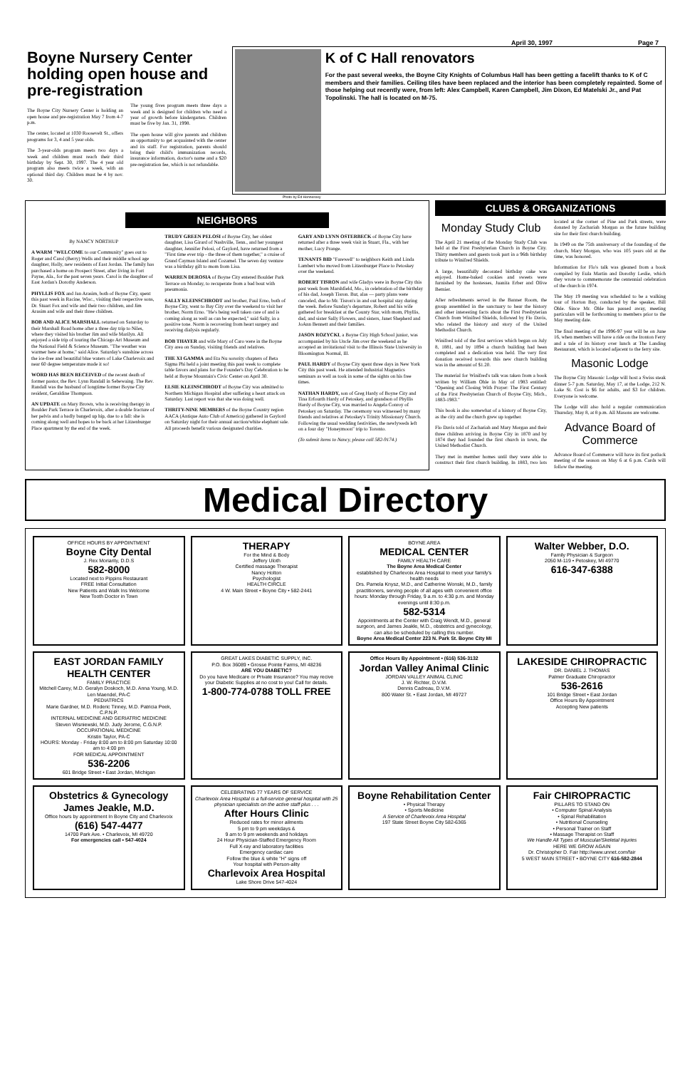April 30, 1997 Page 7
Boyne Nursery Center holding open house and pre-registration
The Boyne City Nursery Center is holding an open house and pre-registration May 7 from 4-7 p.m.
The center, located at 1030 Roosevelt St., offers programs for 3, 4 and 5 year olds.
The 3-year-olds program meets two days a week and children must reach their third birthday by Sept. 30, 1997. The 4 year old program also meets twice a week, with an optional third day. Children must be 4 by nov. 30.
The young fives program meets three days a week and is designed for children who need a year of growth before kindergarten. Children must be five by Jan. 31, 1998.
The open house will give parents and children an opportunity to get acquainted with the center and its staff. For registration, parents should bring their child's immunization records, insurance information, doctor's name and a $20 pre-registration fee, which is not refundable.
Photo by Ed Hennessey
K of C Hall renovators
For the past several weeks, the Boyne City Knights of Columbus Hall has been getting a facelift thanks to K of C members and their families. Ceiling tiles have been replaced and the interior has been completely repainted. Some of those helping out recently were, from left: Alex Campbell, Karen Campbell, Jim Dixon, Ed Matelski Jr., and Pat Topolinski. The hall is located on M-75.
NEIGHBORS
By NANCY NORTHUP
A WARM "WELCOME to our Community" goes out to Roger and Carol (Berry) Wells and their middle school age daughter, Holly, new residents of East Jordan. The family has purchased a home on Prospect Street, after living in Fort Payne, Ala., for the past seven years. Carol is the daughter of East Jordan's Dorothy Anderson.
PHYLLIS FOX and Jan Arasim, both of Boyne City, spent this past week in Racine, Wisc., visiting their respective sons, Dr. Stuart Fox and wife and their two children, and Jim Arasim and wife and their three children.
BOB AND ALICE MARSHALL returned on Saturday to their Marshall Road home after a three day trip to Niles, where they visited his brother Jim and wife Marilyn. All enjoyed a side trip of touring the Chicago Art Museum and the National Field & Science Museum. "The weather was warmer here at home," said Alice. Saturday's sunshine across the ice-free and beautiful blue waters of Lake Charlevoix and near 60 degree temperature made it so!
WORD HAS BEEN RECEIVED of the recent death of former pastor, the Rev. Lynn Randall in Sebewaing. The Rev. Randall was the husband of longtime former Boyne City resident, Geraldine Thompson.
AN UPDATE on Mary Brown, who is receiving therapy in Boulder Park Terrace in Charlevoix, after a double fracture of her pelvis and a badly banged up hip, due to a fall: she is coming along well and hopes to be back at her Litzenburger Place apartment by the end of the week.
TRUDY GREEN PELOSI of Boyne City, her oldest daughter, Lisa Girard of Nashville, Tenn., and her youngest daughter, Jennifer Pelosi, of Gaylord, have returned from a "First time ever trip - the three of them together," a cruise of Grand Cayman Island and Cozamel. The seven day venture was a birthday gift to mom from Lisa.
WARREN DEROSIA of Boyne City entered Boulder Park Terrace on Monday, to recuperate from a bad bout with pneumonia.
SALLY KLEINSCHRODT and brother, Paul Erno, both of Boyne City, went to Bay City over the weekend to visit her brother, Norm Erno. "He's being well taken care of and is coming along as well as can be expected," said Sally, in a positive tone. Norm is recovering from heart surgery and receiving dialysis regularly.
BOB THAYER and wife Mary of Caro were in the Boyne City area on Sunday, visiting friends and relatives.
THE XI GAMMA and Eta Nu sorority chapters of Beta Sigma Phi held a joint meeting this past week to complete table favors and plans for the Founder's Day Celebration to be held at Boyne Mountain's Civic Center on April 30.
ELSIE KLEINSCHRODT of Boyne City was admitted to Northern Michigan Hospital after suffering a heart attack on Saturday. Last report was that she was doing well.
THRITY-NINE MEMBERS of the Boyne Country region AACA (Antique Auto Club of America) gathered in Gaylord on Saturday night for their annual auction/white elephant sale. All proceeds benefit various designated charities.
GARY AND LYNN OSTERBECK of Boyne City have returned after a three week visit in Stuart, Fla., with her mother, Lucy Prange.
TENANTS BID "Farewell" to neighbors Keith and Linda Lambert who moved from Litzenburger Place to Petoskey over the weekend.
ROBERT TISRON and wife Gladys were in Boyne City this past week from Marshfield, Mo., in celebration of the birthday of his dad, Joseph Tisron. But, alas — party plans were canceled, due to Mr. Tisron's in and out hospital stay during the week. Before Sunday's departure, Robert and his wife gathered for breakfast at the County Star, with mom, Phyllis, dad, and sister Sally Flowers, and sisters, Janet Shepherd and JoAnn Bennett and their families.
JASON ROZYCKI, a Boyne City High School junior, was accompanied by his Uncle Jim over the weekend as he accepted an invitational visit to the Illinois State University in Bloomington Normal, Ill.
PAUL HARDY of Boyne City spent three days in New York City this past week. He attended Industrial Magnetics seminars as well as took in some of the sights on his free times.
NATHAN HARDY, son of Greg Hardy of Boyne City and Tina Erfourth Hardy of Petoskey, and grandson of Phyllis Hardy of Boyne City, was married to Angela Conroy of Petoskey on Saturday. The ceremony was witnessed by many friends and relatives at Petoskey's Trinity Missionary Church. Following the usual wedding festivities, the newlyweds left on a four day "Honeymoon" trip to Toronto.
(To submit items to Nancy, please call 582-9174.)
CLUBS & ORGANIZATIONS
Monday Study Club
The April 21 meeting of the Monday Study Club was held at the First Presbyterian Church in Boyne City. Thirty members and guests took part in a 96th birthday tribute to Winifred Shields.
A large, beautifully decorated birthday cake was enjoyed. Home-baked cookies and sweets were furnished by the hostesses, Juanita Erber and Olive Bernier.
After refreshments served in the Banner Room, the group assembled in the sanctuary to hear the history and other interesting facts about the First Presbyterian Church from Winifred Shields, followed by Flo Davis, who related the history and story of the United Methodist Church.
Winifred told of the first services which began on July 8, 1881, and by 1894 a church building had been completed and a dedication was held. The very first donation received towards this new church building was in the amount of $1.20.
The material for Winifred's talk was taken from a book written by William Ohle in May of 1983 entitled: "Opening and Closing With Prayer: The First Century of the First Presbyterian Church of Boyne City, Mich., 1883-1983."
This book is also somewhat of a history of Boyne City, as the city and the church grew up together.
Flo Davis told of Zachariah and Mary Morgan and their three children arriving in Boyne City in 1870 and by 1874 they had founded the first church in town, the United Methodist Church.
They met in member homes until they were able to construct their first church building. In 1883, two lots located at the corner of Pine and Park streets, were donated by Zachariah Morgan as the future building site for their first church building.
In 1949 on the 75th anniversary of the founding of the church, Mary Morgan, who was 105 years old at the time, was honored.
Information for Flo's talk was gleaned from a book compiled by Eula Martin and Dorothy Leslie, which they wrote to commemorate the centennial celebration of the church in 1974.
The May 19 meeting was scheduled to be a walking tour of Horton Bay, conducted by the speaker, Bill Ohle. Since Mr. Ohle has passed away, meeting particulars will be forthcoming to members prior to the May meeting date.
The final meeting of the 1996-97 year will be on June 16, when members will have a ride on the Ironton Ferry and a tale of its history over lunch at The Landing Restaurant, which is located adjacent to the ferry site.
Masonic Lodge
The Boyne City Masonic Lodge will host a Swiss steak dinner 5-7 p.m. Saturday, May 17, at the Lodge, 212 N. Lake St. Cost is $6 for adults, and $3 for children. Everyone is welcome.
The Lodge will also hold a regular communication Thursday, May 8, at 8 p.m. All Masons are welcome.
Advance Board of Commerce
Advance Board of Commerce will have its first potluck meeting of the season on May 6 at 6 p.m. Cards will follow the meeting.
Medical Directory
OFFICE HOURS BY APPOINTMENT
Boyne City Dental
J. Rex Moriarity, D.D.S
582-8000
Located next to Pippins Restaurant
FREE Initial Consultation
New Patients and Walk Ins Welcome
New Tooth Doctor in Town
THERAPY
For the Mind & Body
Jeffery Uloth
Certified massage Therapist
Nancy Holton
Psychologist
HEALTH CIRCLE
4 W. Main Street • Boyne City • 582-2441
BOYNE AREA
MEDICAL CENTER
FAMILY HEALTH CARE
The Boyne Area Medical Center
established by Charlevoix Area Hospital to meet your family's health needs
Drs. Pamela Knysz, M.D., and Catherine Wonski, M.D., family practitioners, serving people of all ages with convenient office hours: Monday through Friday, 9 a.m. to 4:30 p.m. and Monday evenings until 8:30 p.m.
582-5314
Appointments at the Center with Craig Wendt, M.D., general surgeon, and James Jeakle, M.D., obstetrics and gynecology, can also be scheduled by calling this number.
Boyne Area Medical Center 223 N. Park St. Boyne City MI
Walter Webber, D.O.
Family Physician & Surgeon
2050 M-119 • Petoskey, MI 49770
616-347-6388
EAST JORDAN FAMILY HEALTH CENTER
FAMILY PRACTICE
Mitchell Carey, M.D. Geralyn Doskoch, M.D. Anna Young, M.D. Len Maendel, PA-C
PEDIATRICS
Marie Gardner, M.D. Roderic Tinney, M.D. Patricia Peek, C.P.N.P.
INTERNAL MEDICINE AND GERIATRIC MEDICINE
Steven Wisniewski, M.D. Judy Jerome, C.G.N.P.
OCCUPATIONAL MEDICINE
Kristin Taylor, PA-C
HOURS: Monday - Friday 8:00 am to 8:00 pm Saturday 10:00 am to 4:00 pm
FOR MEDICAL APPOINTMENT
536-2206
601 Bridge Street • East Jordan, Michigan
GREAT LAKES DIABETIC SUPPLY, INC.
P.O. Box 36089 • Grosse Pointe Farms, MI 48236
ARE YOU DIABETIC?
Do you have Medicare or Private Insurance? You may recive your Diabetic Supplies at no cost to you! Call for details.
1-800-774-0788 TOLL FREE
Office Hours By Appointment • (616) 536-3132
Jordan Valley Animal Clinic
JORDAN VALLEY ANIMAL CLINIC
J. W. Richter, D.V.M.
Dennis Cadreau, D.V.M.
800 Water St. • East Jordan, MI 49727
LAKESIDE CHIROPRACTIC
DR. DANIEL J. THOMAS
Palmer Graduate Chiropractor
536-2616
101 Bridge Street • East Jordan
Office Hours By Appointment
Accepting New patients
Obstetrics & Gynecology James Jeakle, M.D.
Office hours by appointment In Boyne City and Charlevoix
(616) 547-4477
14700 Park Ave. • Charlevoix, MI 49720
For emergencies call • 547-4024
CELEBRATING 77 YEARS OF SERVICE
Charlevoix Area Hospital is a full-service general hospital with 25 physician specialists on the active staff plus . . .
After Hours Clinic
Reduced rates for minor ailments
5 pm to 9 pm weekdays &
9 am to 9 pm weekends and holidays
24 Hour Physician-Staffed Emergency Room
Full X-ray and laboratory facilities
Emergency cardiac care
Follow the blue & white "H" signs off
Your hospital with Person-ality
Charlevoix Area Hospital
Lake Shore Drive 547-4024
Boyne Rehabilitation Center
• Physical Therapy
• Sports Medicine
A Service of Charlevoix Area Hospital
197 State Street Boyne City 582-6365
Fair CHIROPRACTIC
PILLARS TO STAND ON
• Computer Spinal Analysis
• Spinal Rehabilitation
• Nutritional Counseling
• Personal Trainer on Staff
• Massage Therapist on Staff
We Handle All Types of Muscular/Skeletal Injuries
HERE WE GROW AGAIN
Dr. Christopher D. Fair http://www.unnet.com/fair
5 WEST MAIN STREET • BOYNE CITY 616-582-2844